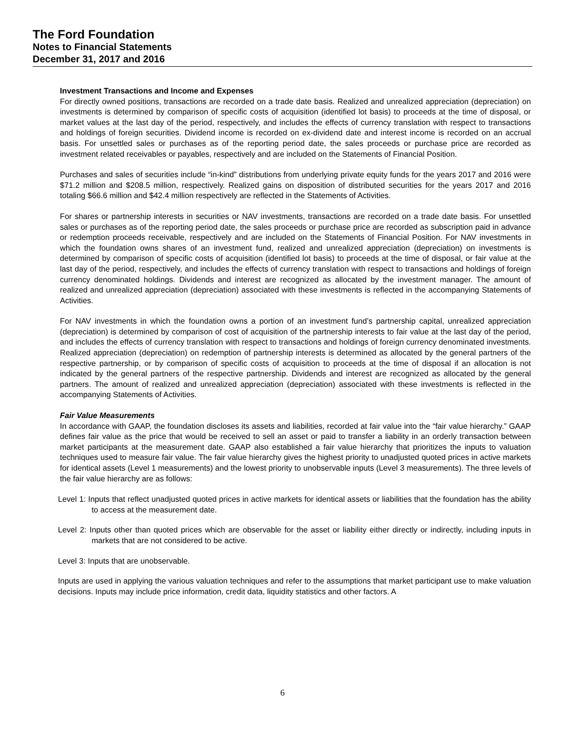The Ford Foundation
Notes to Financial Statements
December 31, 2017 and 2016
Investment Transactions and Income and Expenses
For directly owned positions, transactions are recorded on a trade date basis. Realized and unrealized appreciation (depreciation) on investments is determined by comparison of specific costs of acquisition (identified lot basis) to proceeds at the time of disposal, or market values at the last day of the period, respectively, and includes the effects of currency translation with respect to transactions and holdings of foreign securities. Dividend income is recorded on ex-dividend date and interest income is recorded on an accrual basis. For unsettled sales or purchases as of the reporting period date, the sales proceeds or purchase price are recorded as investment related receivables or payables, respectively and are included on the Statements of Financial Position.
Purchases and sales of securities include “in-kind” distributions from underlying private equity funds for the years 2017 and 2016 were $71.2 million and $208.5 million, respectively. Realized gains on disposition of distributed securities for the years 2017 and 2016 totaling $66.6 million and $42.4 million respectively are reflected in the Statements of Activities.
For shares or partnership interests in securities or NAV investments, transactions are recorded on a trade date basis. For unsettled sales or purchases as of the reporting period date, the sales proceeds or purchase price are recorded as subscription paid in advance or redemption proceeds receivable, respectively and are included on the Statements of Financial Position. For NAV investments in which the foundation owns shares of an investment fund, realized and unrealized appreciation (depreciation) on investments is determined by comparison of specific costs of acquisition (identified lot basis) to proceeds at the time of disposal, or fair value at the last day of the period, respectively, and includes the effects of currency translation with respect to transactions and holdings of foreign currency denominated holdings. Dividends and interest are recognized as allocated by the investment manager. The amount of realized and unrealized appreciation (depreciation) associated with these investments is reflected in the accompanying Statements of Activities.
For NAV investments in which the foundation owns a portion of an investment fund’s partnership capital, unrealized appreciation (depreciation) is determined by comparison of cost of acquisition of the partnership interests to fair value at the last day of the period, and includes the effects of currency translation with respect to transactions and holdings of foreign currency denominated investments. Realized appreciation (depreciation) on redemption of partnership interests is determined as allocated by the general partners of the respective partnership, or by comparison of specific costs of acquisition to proceeds at the time of disposal if an allocation is not indicated by the general partners of the respective partnership. Dividends and interest are recognized as allocated by the general partners. The amount of realized and unrealized appreciation (depreciation) associated with these investments is reflected in the accompanying Statements of Activities.
Fair Value Measurements
In accordance with GAAP, the foundation discloses its assets and liabilities, recorded at fair value into the “fair value hierarchy.” GAAP defines fair value as the price that would be received to sell an asset or paid to transfer a liability in an orderly transaction between market participants at the measurement date. GAAP also established a fair value hierarchy that prioritizes the inputs to valuation techniques used to measure fair value. The fair value hierarchy gives the highest priority to unadjusted quoted prices in active markets for identical assets (Level 1 measurements) and the lowest priority to unobservable inputs (Level 3 measurements). The three levels of the fair value hierarchy are as follows:
Level 1: Inputs that reflect unadjusted quoted prices in active markets for identical assets or liabilities that the foundation has the ability to access at the measurement date.
Level 2: Inputs other than quoted prices which are observable for the asset or liability either directly or indirectly, including inputs in markets that are not considered to be active.
Level 3: Inputs that are unobservable.
Inputs are used in applying the various valuation techniques and refer to the assumptions that market participant use to make valuation decisions. Inputs may include price information, credit data, liquidity statistics and other factors. A
6